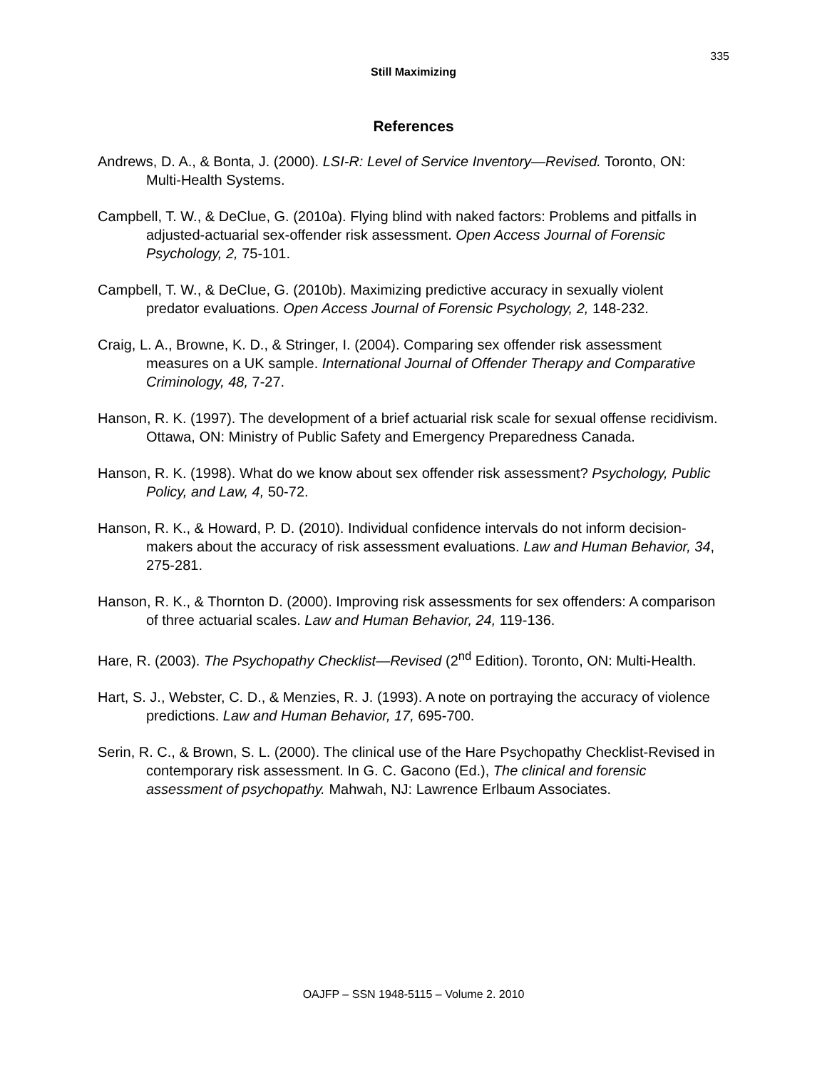335
Still Maximizing
References
Andrews, D. A., & Bonta, J. (2000). LSI-R: Level of Service Inventory—Revised. Toronto, ON: Multi-Health Systems.
Campbell, T. W., & DeClue, G. (2010a). Flying blind with naked factors: Problems and pitfalls in adjusted-actuarial sex-offender risk assessment. Open Access Journal of Forensic Psychology, 2, 75-101.
Campbell, T. W., & DeClue, G. (2010b). Maximizing predictive accuracy in sexually violent predator evaluations. Open Access Journal of Forensic Psychology, 2, 148-232.
Craig, L. A., Browne, K. D., & Stringer, I. (2004). Comparing sex offender risk assessment measures on a UK sample. International Journal of Offender Therapy and Comparative Criminology, 48, 7-27.
Hanson, R. K. (1997). The development of a brief actuarial risk scale for sexual offense recidivism. Ottawa, ON: Ministry of Public Safety and Emergency Preparedness Canada.
Hanson, R. K. (1998). What do we know about sex offender risk assessment? Psychology, Public Policy, and Law, 4, 50-72.
Hanson, R. K., & Howard, P. D. (2010). Individual confidence intervals do not inform decision-makers about the accuracy of risk assessment evaluations. Law and Human Behavior, 34, 275-281.
Hanson, R. K., & Thornton D. (2000). Improving risk assessments for sex offenders: A comparison of three actuarial scales. Law and Human Behavior, 24, 119-136.
Hare, R. (2003). The Psychopathy Checklist—Revised (2<sup>nd</sup> Edition). Toronto, ON: Multi-Health.
Hart, S. J., Webster, C. D., & Menzies, R. J. (1993). A note on portraying the accuracy of violence predictions. Law and Human Behavior, 17, 695-700.
Serin, R. C., & Brown, S. L. (2000). The clinical use of the Hare Psychopathy Checklist-Revised in contemporary risk assessment. In G. C. Gacono (Ed.), The clinical and forensic assessment of psychopathy. Mahwah, NJ: Lawrence Erlbaum Associates.
OAJFP – SSN 1948-5115 – Volume 2. 2010